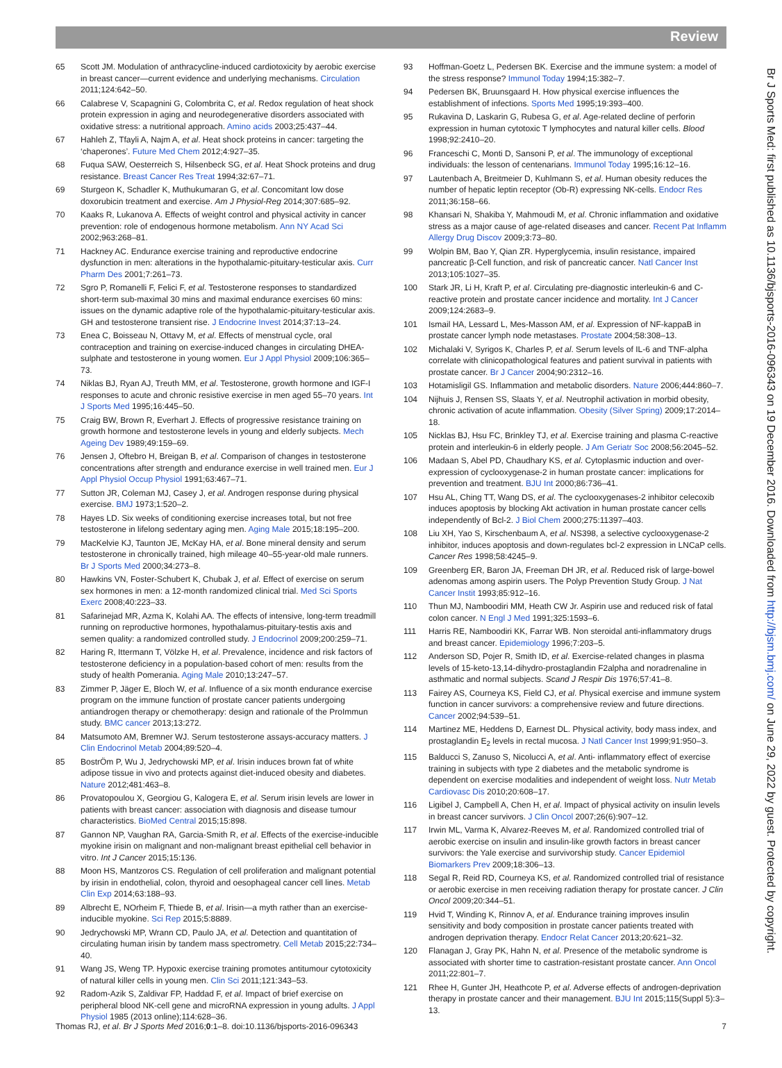Review
65 Scott JM. Modulation of anthracycline-induced cardiotoxicity by aerobic exercise in breast cancer—current evidence and underlying mechanisms. Circulation 2011;124:642–50.
66 Calabrese V, Scapagnini G, Colombrita C, et al. Redox regulation of heat shock protein expression in aging and neurodegenerative disorders associated with oxidative stress: a nutritional approach. Amino acids 2003;25:437–44.
67 Hahleh Z, Tfayli A, Najm A, et al. Heat shock proteins in cancer: targeting the ‘chaperones’. Future Med Chem 2012;4:927–35.
68 Fuqua SAW, Oesterreich S, Hilsenbeck SG, et al. Heat Shock proteins and drug resistance. Breast Cancer Res Treat 1994;32:67–71.
69 Sturgeon K, Schadler K, Muthukumaran G, et al. Concomitant low dose doxorubicin treatment and exercise. Am J Physiol-Reg 2014;307:685–92.
70 Kaaks R, Lukanova A. Effects of weight control and physical activity in cancer prevention: role of endogenous hormone metabolism. Ann NY Acad Sci 2002;963:268–81.
71 Hackney AC. Endurance exercise training and reproductive endocrine dysfunction in men: alterations in the hypothalamic-pituitary-testicular axis. Curr Pharm Des 2001;7:261–73.
72 Sgro P, Romanelli F, Felici F, et al. Testosterone responses to standardized short-term sub-maximal 30 mins and maximal endurance exercises 60 mins: issues on the dynamic adaptive role of the hypothalamic-pituitary-testicular axis. GH and testosterone transient rise. J Endocrine Invest 2014;37:13–24.
73 Enea C, Boisseau N, Ottavy M, et al. Effects of menstrual cycle, oral contraception and training on exercise-induced changes in circulating DHEA-sulphate and testosterone in young women. Eur J Appl Physiol 2009;106:365–73.
74 Niklas BJ, Ryan AJ, Treuth MM, et al. Testosterone, growth hormone and IGF-I responses to acute and chronic resistive exercise in men aged 55–70 years. Int J Sports Med 1995;16:445–50.
75 Craig BW, Brown R, Everhart J. Effects of progressive resistance training on growth hormone and testosterone levels in young and elderly subjects. Mech Ageing Dev 1989;49:159–69.
76 Jensen J, Oftebro H, Breigan B, et al. Comparison of changes in testosterone concentrations after strength and endurance exercise in well trained men. Eur J Appl Physiol Occup Physiol 1991;63:467–71.
77 Sutton JR, Coleman MJ, Casey J, et al. Androgen response during physical exercise. BMJ 1973;1:520–2.
78 Hayes LD. Six weeks of conditioning exercise increases total, but not free testosterone in lifelong sedentary aging men. Aging Male 2015;18:195–200.
79 MacKelvie KJ, Taunton JE, McKay HA, et al. Bone mineral density and serum testosterone in chronically trained, high mileage 40–55-year-old male runners. Br J Sports Med 2000;34:273–8.
80 Hawkins VN, Foster-Schubert K, Chubak J, et al. Effect of exercise on serum sex hormones in men: a 12-month randomized clinical trial. Med Sci Sports Exerc 2008;40:223–33.
81 Safarinejad MR, Azma K, Kolahi AA. The effects of intensive, long-term treadmill running on reproductive hormones, hypothalamus-pituitary-testis axis and semen quality: a randomized controlled study. J Endocrinol 2009;200:259–71.
82 Haring R, Ittermann T, Völzke H, et al. Prevalence, incidence and risk factors of testosterone deficiency in a population-based cohort of men: results from the study of health Pomerania. Aging Male 2010;13:247–57.
83 Zimmer P, Jäger E, Bloch W, et al. Influence of a six month endurance exercise program on the immune function of prostate cancer patients undergoing antiandrogen therapy or chemotherapy: design and rationale of the ProImmun study. BMC cancer 2013;13:272.
84 Matsumoto AM, Bremner WJ. Serum testosterone assays-accuracy matters. J Clin Endocrinol Metab 2004;89:520–4.
85 BostrÖm P, Wu J, Jedrychowski MP, et al. Irisin induces brown fat of white adipose tissue in vivo and protects against diet-induced obesity and diabetes. Nature 2012;481:463–8.
86 Provatopoulou X, Georgiou G, Kalogera E, et al. Serum irisin levels are lower in patients with breast cancer: association with diagnosis and disease tumour characteristics. BioMed Central 2015;15:898.
87 Gannon NP, Vaughan RA, Garcia-Smith R, et al. Effects of the exercise-inducible myokine irisin on malignant and non-malignant breast epithelial cell behavior in vitro. Int J Cancer 2015;15:136.
88 Moon HS, Mantzoros CS. Regulation of cell proliferation and malignant potential by irisin in endothelial, colon, thyroid and oesophageal cancer cell lines. Metab Clin Exp 2014;63:188–93.
89 Albrecht E, NOrheim F, Thiede B, et al. Irisin—a myth rather than an exercise-inducible myokine. Sci Rep 2015;5:8889.
90 Jedrychowski MP, Wrann CD, Paulo JA, et al. Detection and quantitation of circulating human irisin by tandem mass spectrometry. Cell Metab 2015;22:734–40.
91 Wang JS, Weng TP. Hypoxic exercise training promotes antitumour cytotoxicity of natural killer cells in young men. Clin Sci 2011;121:343–53.
92 Radom-Azik S, Zaldivar FP, Haddad F, et al. Impact of brief exercise on peripheral blood NK-cell gene and microRNA expression in young adults. J Appl Physiol 1985 (2013 online);114:628–36.
93 Hoffman-Goetz L, Pedersen BK. Exercise and the immune system: a model of the stress response? Immunol Today 1994;15:382–7.
94 Pedersen BK, Bruunsgaard H. How physical exercise influences the establishment of infections. Sports Med 1995;19:393–400.
95 Rukavina D, Laskarin G, Rubesa G, et al. Age-related decline of perforin expression in human cytotoxic T lymphocytes and natural killer cells. Blood 1998;92:2410–20.
96 Franceschi C, Monti D, Sansoni P, et al. The immunology of exceptional individuals: the lesson of centenarians. Immunol Today 1995;16:12–16.
97 Lautenbach A, Breitmeier D, Kuhlmann S, et al. Human obesity reduces the number of hepatic leptin receptor (Ob-R) expressing NK-cells. Endocr Res 2011;36:158–66.
98 Khansari N, Shakiba Y, Mahmoudi M, et al. Chronic inflammation and oxidative stress as a major cause of age-related diseases and cancer. Recent Pat Inflamm Allergy Drug Discov 2009;3:73–80.
99 Wolpin BM, Bao Y, Qian ZR. Hyperglycemia, insulin resistance, impaired pancreatic β-Cell function, and risk of pancreatic cancer. Natl Cancer Inst 2013;105:1027–35.
100 Stark JR, Li H, Kraft P, et al. Circulating pre-diagnostic interleukin-6 and C-reactive protein and prostate cancer incidence and mortality. Int J Cancer 2009;124:2683–9.
101 Ismail HA, Lessard L, Mes-Masson AM, et al. Expression of NF-kappaB in prostate cancer lymph node metastases. Prostate 2004;58:308–13.
102 Michalaki V, Syrigos K, Charles P, et al. Serum levels of IL-6 and TNF-alpha correlate with clinicopathological features and patient survival in patients with prostate cancer. Br J Cancer 2004;90:2312–16.
103 Hotamisligil GS. Inflammation and metabolic disorders. Nature 2006;444:860–7.
104 Nijhuis J, Rensen SS, Slaats Y, et al. Neutrophil activation in morbid obesity, chronic activation of acute inflammation. Obesity (Silver Spring) 2009;17:2014–18.
105 Nicklas BJ, Hsu FC, Brinkley TJ, et al. Exercise training and plasma C-reactive protein and interleukin-6 in elderly people. J Am Geriatr Soc 2008;56:2045–52.
106 Madaan S, Abel PD, Chaudhary KS, et al. Cytoplasmic induction and over-expression of cyclooxygenase-2 in human prostate cancer: implications for prevention and treatment. BJU Int 2000;86:736–41.
107 Hsu AL, Ching TT, Wang DS, et al. The cyclooxygenases-2 inhibitor celecoxib induces apoptosis by blocking Akt activation in human prostate cancer cells independently of Bcl-2. J Biol Chem 2000;275:11397–403.
108 Liu XH, Yao S, Kirschenbaum A, et al. NS398, a selective cyclooxygenase-2 inhibitor, induces apoptosis and down-regulates bcl-2 expression in LNCaP cells. Cancer Res 1998;58:4245–9.
109 Greenberg ER, Baron JA, Freeman DH JR, et al. Reduced risk of large-bowel adenomas among aspirin users. The Polyp Prevention Study Group. J Nat Cancer Instit 1993;85:912–16.
110 Thun MJ, Namboodiri MM, Heath CW Jr. Aspirin use and reduced risk of fatal colon cancer. N Engl J Med 1991;325:1593–6.
111 Harris RE, Namboodiri KK, Farrar WB. Non steroidal anti-inflammatory drugs and breast cancer. Epidemiology 1996;7:203–5.
112 Anderson SD, Pojer R, Smith ID, et al. Exercise-related changes in plasma levels of 15-keto-13,14-dihydro-prostaglandin F2alpha and noradrenaline in asthmatic and normal subjects. Scand J Respir Dis 1976;57:41–8.
113 Fairey AS, Courneya KS, Field CJ, et al. Physical exercise and immune system function in cancer survivors: a comprehensive review and future directions. Cancer 2002;94:539–51.
114 Martinez ME, Heddens D, Earnest DL. Physical activity, body mass index, and prostaglandin E<sub>2</sub> levels in rectal mucosa. J Natl Cancer Inst 1999;91:950–3.
115 Balducci S, Zanuso S, Nicolucci A, et al. Anti- inflammatory effect of exercise training in subjects with type 2 diabetes and the metabolic syndrome is dependent on exercise modalities and independent of weight loss. Nutr Metab Cardiovasc Dis 2010;20:608–17.
116 Ligibel J, Campbell A, Chen H, et al. Impact of physical activity on insulin levels in breast cancer survivors. J Clin Oncol 2007;26(6):907–12.
117 Irwin ML, Varma K, Alvarez-Reeves M, et al. Randomized controlled trial of aerobic exercise on insulin and insulin-like growth factors in breast cancer survivors: the Yale exercise and survivorship study. Cancer Epidemiol Biomarkers Prev 2009;18:306–13.
118 Segal R, Reid RD, Courneya KS, et al. Randomized controlled trial of resistance or aerobic exercise in men receiving radiation therapy for prostate cancer. J Clin Oncol 2009;20:344–51.
119 Hvid T, Winding K, Rinnov A, et al. Endurance training improves insulin sensitivity and body composition in prostate cancer patients treated with androgen deprivation therapy. Endocr Relat Cancer 2013;20:621–32.
120 Flanagan J, Gray PK, Hahn N, et al. Presence of the metabolic syndrome is associated with shorter time to castration-resistant prostate cancer. Ann Oncol 2011;22:801–7.
121 Rhee H, Gunter JH, Heathcote P, et al. Adverse effects of androgen-deprivation therapy in prostate cancer and their management. BJU Int 2015;115(Suppl 5):3–13.
Thomas RJ, et al. Br J Sports Med 2016;0:1–8. doi:10.1136/bjsports-2016-096343 7
Br J Sports Med: first published as 10.1136/bjsports-2016-096343 on 19 December 2016. Downloaded from http://bjsm.bmj.com/ on June 29, 2022 by guest. Protected by copyright.